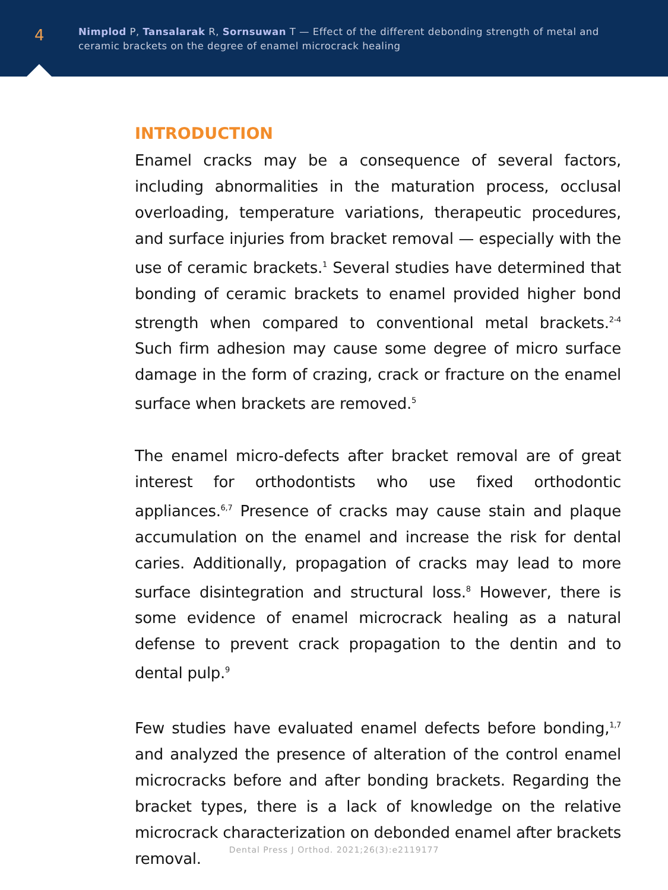4
Nimplod P, Tansalarak R, Sornsuwan T — Effect of the different debonding strength of metal and ceramic brackets on the degree of enamel microcrack healing
INTRODUCTION
Enamel cracks may be a consequence of several factors, including abnormalities in the maturation process, occlusal overloading, temperature variations, therapeutic procedures, and surface injuries from bracket removal — especially with the use of ceramic brackets.<sup>1</sup> Several studies have determined that bonding of ceramic brackets to enamel provided higher bond strength when compared to conventional metal brackets.<sup>2-4</sup> Such firm adhesion may cause some degree of micro surface damage in the form of crazing, crack or fracture on the enamel surface when brackets are removed.<sup>5</sup>
The enamel micro-defects after bracket removal are of great interest for orthodontists who use fixed orthodontic appliances.<sup>6,7</sup> Presence of cracks may cause stain and plaque accumulation on the enamel and increase the risk for dental caries. Additionally, propagation of cracks may lead to more surface disintegration and structural loss.<sup>8</sup> However, there is some evidence of enamel microcrack healing as a natural defense to prevent crack propagation to the dentin and to dental pulp.<sup>9</sup>
Few studies have evaluated enamel defects before bonding,<sup>1,7</sup> and analyzed the presence of alteration of the control enamel microcracks before and after bonding brackets. Regarding the bracket types, there is a lack of knowledge on the relative microcrack characterization on debonded enamel after brackets removal.
Dental Press J Orthod. 2021;26(3):e2119177